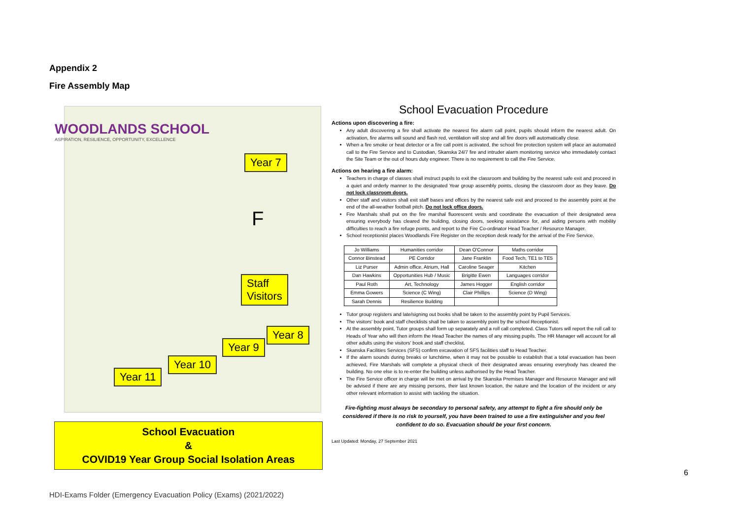Appendix 2
Fire Assembly Map
WOODLANDS SCHOOL
ASPIRATION, RESILIENCE, OPPORTUNITY, EXCELLENCE
Year 7
F
Staff
Visitors
Year 8
Year 9
Year 10
Year 11
School Evacuation
&
COVID19 Year Group Social Isolation Areas
School Evacuation Procedure
Actions upon discovering a fire:
Any adult discovering a fire shall activate the nearest fire alarm call point, pupils should inform the nearest adult. On activation, fire alarms will sound and flash red, ventilation will stop and all fire doors will automatically close.
When a fire smoke or heat detector or a fire call point is activated, the school fire protection system will place an automated call to the Fire Service and to Custodian, Skanska 24/7 fire and intruder alarm monitoring service who immediately contact the Site Team or the out of hours duty engineer. There is no requirement to call the Fire Service.
Actions on hearing a fire alarm:
Teachers in charge of classes shall instruct pupils to exit the classroom and building by the nearest safe exit and proceed in a quiet and orderly manner to the designated Year group assembly points, closing the classroom door as they leave. Do not lock classroom doors.
Other staff and visitors shall exit staff bases and offices by the nearest safe exit and proceed to the assembly point at the end of the all-weather football pitch. Do not lock office doors.
Fire Marshals shall put on the fire marshal fluorescent vests and coordinate the evacuation of their designated area ensuring everybody has cleared the building, closing doors, seeking assistance for, and aiding persons with mobility difficulties to reach a fire refuge points, and report to the Fire Co-ordinator Head Teacher / Resource Manager.
School receptionist places Woodlands Fire Register on the reception desk ready for the arrival of the Fire Service.
| Jo Williams | Humanities corridor | Dean O'Connor | Maths corridor |
| Connor Binstead | PE Corridor | Jane Franklin | Food Tech, TE1 to TE5 |
| Liz Purser | Admin office, Atrium, Hall | Caroline Seager | Kitchen |
| Dan Hawkins | Opportunities Hub / Music | Brigitte Ewen | Languages corridor |
| Paul Roth | Art, Technology | James Hogger | English corridor |
| Emma Gowers | Science (C Wing) | Clair Phillips | Science (D Wing) |
| Sarah Dennis | Resilience Building | | |
Tutor group registers and late/signing out books shall be taken to the assembly point by Pupil Services.
The visitors' book and staff checklists shall be taken to assembly point by the school Receptionist.
At the assembly point, Tutor groups shall form up separately and a roll call completed. Class Tutors will report the roll call to Heads of Year who will then inform the Head Teacher the names of any missing pupils. The HR Manager will account for all other adults using the visitors' book and staff checklist.
Skanska Facilities Services (SFS) confirm excavation of SFS facilities staff to Head Teacher.
If the alarm sounds during breaks or lunchtime, when it may not be possible to establish that a total evacuation has been achieved, Fire Marshals will complete a physical check of their designated areas ensuring everybody has cleared the building. No one else is to re-enter the building unless authorised by the Head Teacher.
The Fire Service officer in charge will be met on arrival by the Skanska Premises Manager and Resource Manager and will be advised if there are any missing persons, their last known location, the nature and the location of the incident or any other relevant information to assist with tackling the situation.
Fire-fighting must always be secondary to personal safety, any attempt to fight a fire should only be considered if there is no risk to yourself, you have been trained to use a fire extinguisher and you feel confident to do so. Evacuation should be your first concern.
Last Updated: Monday, 27 September 2021
6
HDI-Exams Folder (Emergency Evacuation Policy (Exams) (2021/2022)